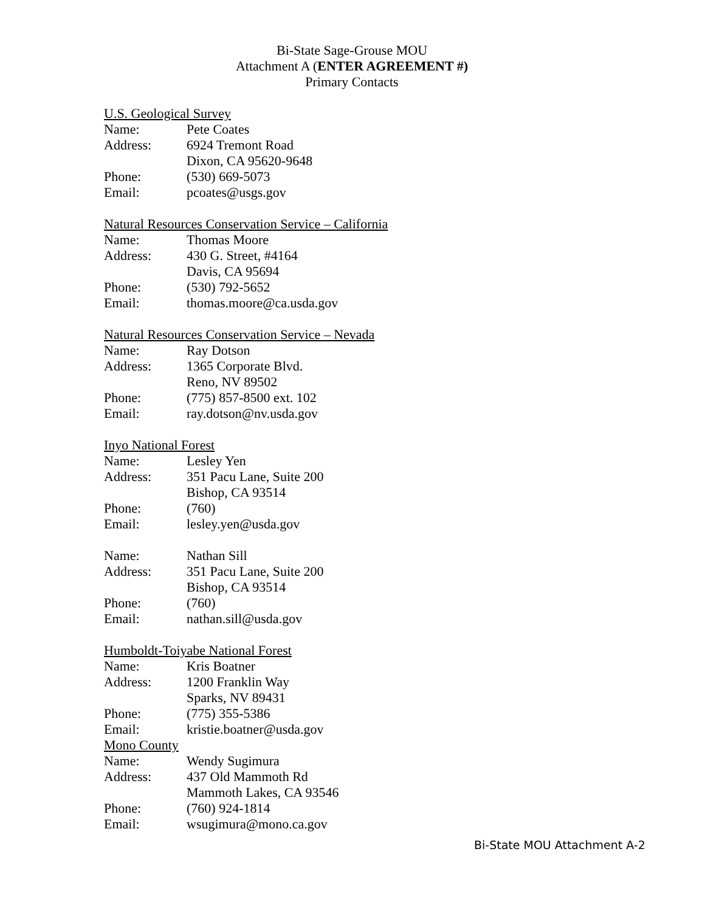Bi-State Sage-Grouse MOU
Attachment A (ENTER AGREEMENT #)
Primary Contacts
U.S. Geological Survey
Name: Pete Coates
Address: 6924 Tremont Road
Dixon, CA 95620-9648
Phone: (530) 669-5073
Email: pcoates@usgs.gov
Natural Resources Conservation Service – California
Name: Thomas Moore
Address: 430 G. Street, #4164
Davis, CA 95694
Phone: (530) 792-5652
Email: thomas.moore@ca.usda.gov
Natural Resources Conservation Service – Nevada
Name: Ray Dotson
Address: 1365 Corporate Blvd.
Reno, NV 89502
Phone: (775) 857-8500 ext. 102
Email: ray.dotson@nv.usda.gov
Inyo National Forest
Name: Lesley Yen
Address: 351 Pacu Lane, Suite 200
Bishop, CA 93514
Phone: (760)
Email: lesley.yen@usda.gov
Name: Nathan Sill
Address: 351 Pacu Lane, Suite 200
Bishop, CA 93514
Phone: (760)
Email: nathan.sill@usda.gov
Humboldt-Toiyabe National Forest
Name: Kris Boatner
Address: 1200 Franklin Way
Sparks, NV 89431
Phone: (775) 355-5386
Email: kristie.boatner@usda.gov
Mono County
Name: Wendy Sugimura
Address: 437 Old Mammoth Rd
Mammoth Lakes, CA 93546
Phone: (760) 924-1814
Email: wsugimura@mono.ca.gov
Bi-State MOU Attachment A-2